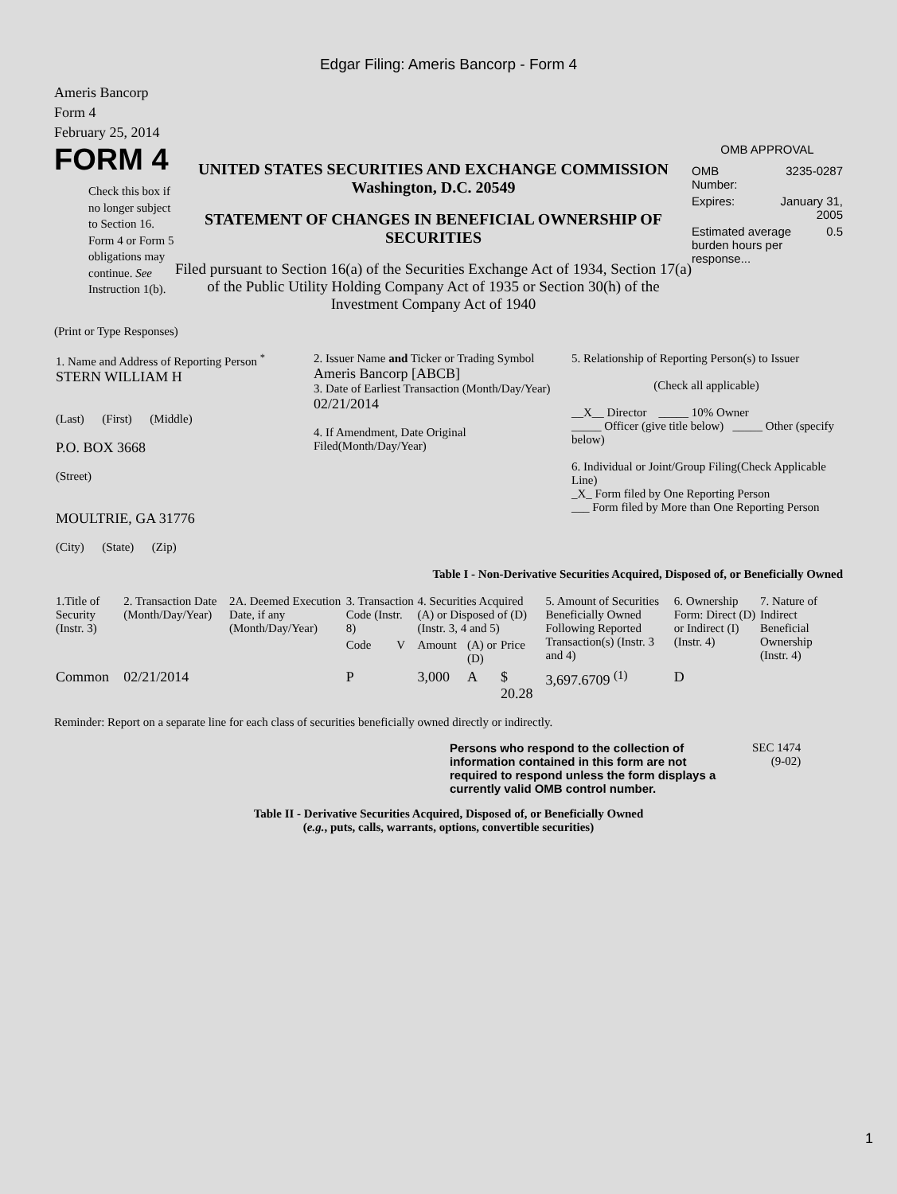Edgar Filing: Ameris Bancorp - Form 4
Ameris Bancorp
Form 4
February 25, 2014
FORM 4
Check this box if no longer subject to Section 16. Form 4 or Form 5 obligations may continue. See Instruction 1(b).
UNITED STATES SECURITIES AND EXCHANGE COMMISSION
Washington, D.C. 20549
STATEMENT OF CHANGES IN BENEFICIAL OWNERSHIP OF SECURITIES
Filed pursuant to Section 16(a) of the Securities Exchange Act of 1934, Section 17(a) of the Public Utility Holding Company Act of 1935 or Section 30(h) of the Investment Company Act of 1940
OMB APPROVAL
OMB
Number: 3235-0287
Expires: January 31,
2005
Estimated average burden hours per response... 0.5
(Print or Type Responses)
| 1. Name and Address of Reporting Person <sup>*</sup> STERN WILLIAM H (Last) (First) (Middle) P.O. BOX 3668 (Street) MOULTRIE, GA 31776 (City) (State) (Zip) | 2. Issuer Name and Ticker or Trading Symbol Ameris Bancorp [ABCB] 3. Date of Earliest Transaction (Month/Day/Year) 02/21/2014 4. If Amendment, Date Original Filed(Month/Day/Year) | 5. Relationship of Reporting Person(s) to Issuer (Check all applicable) __X__ Director _____ 10% Owner _____ Officer (give title below) _____ Other (specify below) 6. Individual or Joint/Group Filing(Check Applicable Line) _X_ Form filed by One Reporting Person ___ Form filed by More than One Reporting Person |
Table I - Non-Derivative Securities Acquired, Disposed of, or Beneficially Owned
| 1.Title of Security (Instr. 3) | 2. Transaction Date (Month/Day/Year) | 2A. Deemed Execution Date, if any (Month/Day/Year) | 3. Transaction Code (Instr. 8) | | 4. Securities Acquired (A) or Disposed of (D) (Instr. 3, 4 and 5) | | | 5. Amount of Securities Beneficially Owned Following Reported Transaction(s) (Instr. 3 and 4) | 6. Ownership Form: Direct (D) or Indirect (I) (Instr. 4) | 7. Nature of Indirect Beneficial Ownership (Instr. 4) |
| --- | --- | --- | --- | --- | --- | --- | --- | --- | --- | --- |
| | | | Code | V | Amount | (A) or (D) | Price | | | |
| Common | 02/21/2014 | | P | | 3,000 | A | $ 20.28 | 3,697.6709 <sup>(1)</sup> | D | |
Reminder: Report on a separate line for each class of securities beneficially owned directly or indirectly.
Persons who respond to the collection of information contained in this form are not required to respond unless the form displays a currently valid OMB control number.
SEC 1474
(9-02)
Table II - Derivative Securities Acquired, Disposed of, or Beneficially Owned
(e.g., puts, calls, warrants, options, convertible securities)
1